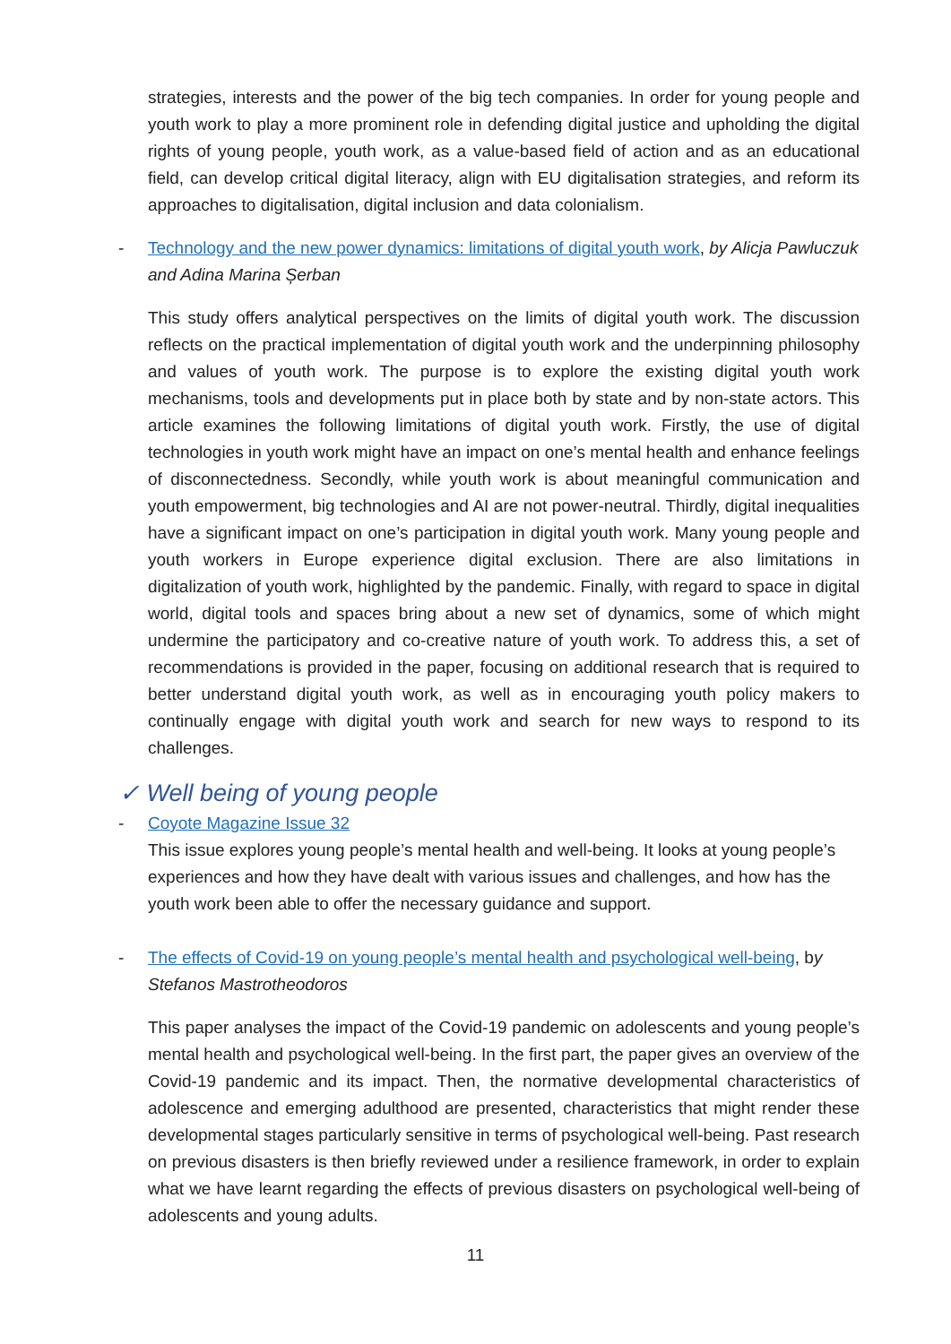strategies, interests and the power of the big tech companies. In order for young people and youth work to play a more prominent role in defending digital justice and upholding the digital rights of young people, youth work, as a value-based field of action and as an educational field, can develop critical digital literacy, align with EU digitalisation strategies, and reform its approaches to digitalisation, digital inclusion and data colonialism.
- Technology and the new power dynamics: limitations of digital youth work, by Alicja Pawluczuk and Adina Marina Șerban
This study offers analytical perspectives on the limits of digital youth work. The discussion reflects on the practical implementation of digital youth work and the underpinning philosophy and values of youth work. The purpose is to explore the existing digital youth work mechanisms, tools and developments put in place both by state and by non-state actors. This article examines the following limitations of digital youth work. Firstly, the use of digital technologies in youth work might have an impact on one’s mental health and enhance feelings of disconnectedness. Secondly, while youth work is about meaningful communication and youth empowerment, big technologies and AI are not power-neutral. Thirdly, digital inequalities have a significant impact on one’s participation in digital youth work. Many young people and youth workers in Europe experience digital exclusion. There are also limitations in digitalization of youth work, highlighted by the pandemic. Finally, with regard to space in digital world, digital tools and spaces bring about a new set of dynamics, some of which might undermine the participatory and co-creative nature of youth work. To address this, a set of recommendations is provided in the paper, focusing on additional research that is required to better understand digital youth work, as well as in encouraging youth policy makers to continually engage with digital youth work and search for new ways to respond to its challenges.
✓ Well being of young people
- Coyote Magazine Issue 32
This issue explores young people’s mental health and well-being. It looks at young people’s experiences and how they have dealt with various issues and challenges, and how has the youth work been able to offer the necessary guidance and support.
- The effects of Covid-19 on young people’s mental health and psychological well-being, by Stefanos Mastrotheodoros
This paper analyses the impact of the Covid-19 pandemic on adolescents and young people’s mental health and psychological well-being. In the first part, the paper gives an overview of the Covid-19 pandemic and its impact. Then, the normative developmental characteristics of adolescence and emerging adulthood are presented, characteristics that might render these developmental stages particularly sensitive in terms of psychological well-being. Past research on previous disasters is then briefly reviewed under a resilience framework, in order to explain what we have learnt regarding the effects of previous disasters on psychological well-being of adolescents and young adults.
11